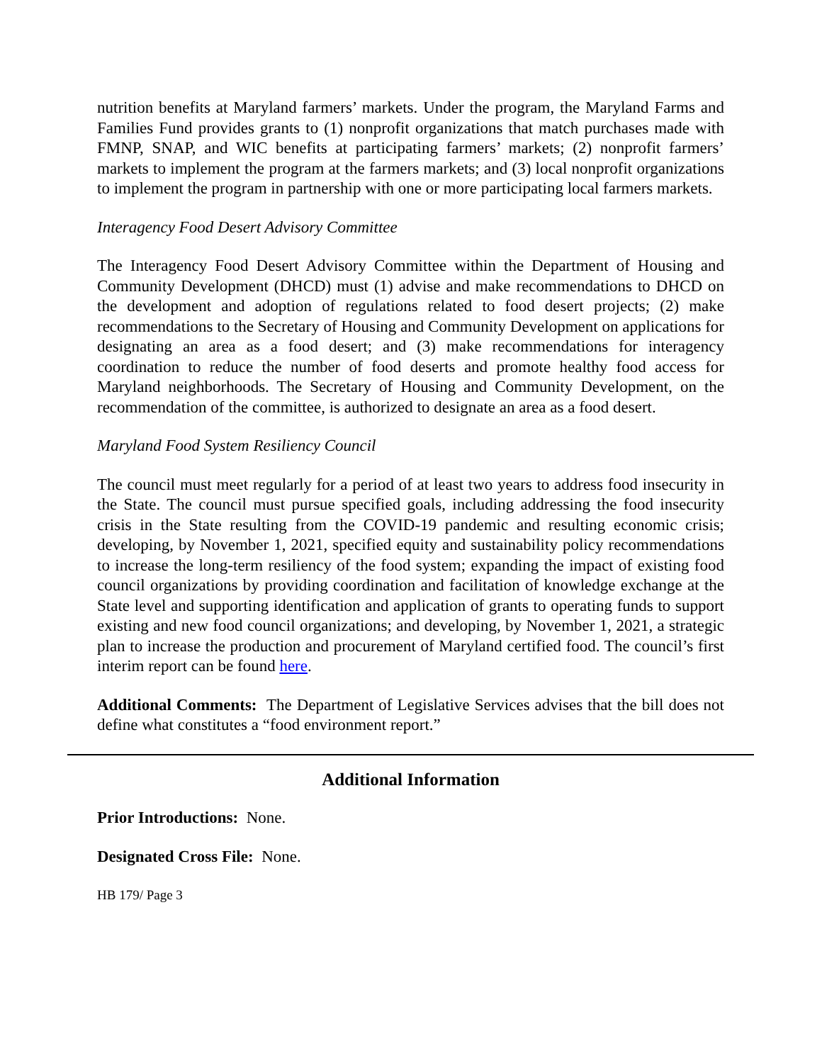nutrition benefits at Maryland farmers’ markets. Under the program, the Maryland Farms and Families Fund provides grants to (1) nonprofit organizations that match purchases made with FMNP, SNAP, and WIC benefits at participating farmers’ markets; (2) nonprofit farmers’ markets to implement the program at the farmers markets; and (3) local nonprofit organizations to implement the program in partnership with one or more participating local farmers markets.
Interagency Food Desert Advisory Committee
The Interagency Food Desert Advisory Committee within the Department of Housing and Community Development (DHCD) must (1) advise and make recommendations to DHCD on the development and adoption of regulations related to food desert projects; (2) make recommendations to the Secretary of Housing and Community Development on applications for designating an area as a food desert; and (3) make recommendations for interagency coordination to reduce the number of food deserts and promote healthy food access for Maryland neighborhoods. The Secretary of Housing and Community Development, on the recommendation of the committee, is authorized to designate an area as a food desert.
Maryland Food System Resiliency Council
The council must meet regularly for a period of at least two years to address food insecurity in the State. The council must pursue specified goals, including addressing the food insecurity crisis in the State resulting from the COVID-19 pandemic and resulting economic crisis; developing, by November 1, 2021, specified equity and sustainability policy recommendations to increase the long-term resiliency of the food system; expanding the impact of existing food council organizations by providing coordination and facilitation of knowledge exchange at the State level and supporting identification and application of grants to operating funds to support existing and new food council organizations; and developing, by November 1, 2021, a strategic plan to increase the production and procurement of Maryland certified food. The council’s first interim report can be found here.
Additional Comments: The Department of Legislative Services advises that the bill does not define what constitutes a “food environment report.”
Additional Information
Prior Introductions: None.
Designated Cross File: None.
HB 179/ Page 3